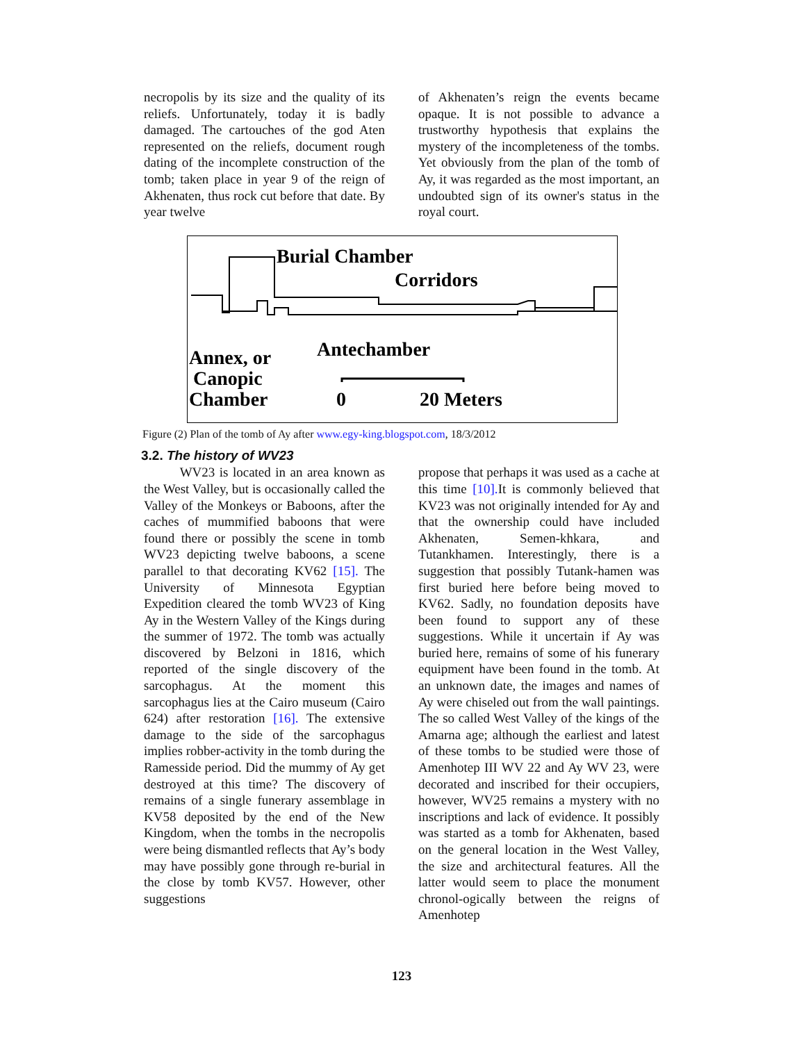necropolis by its size and the quality of its reliefs. Unfortunately, today it is badly damaged. The cartouches of the god Aten represented on the reliefs, document rough dating of the incomplete construction of the tomb; taken place in year 9 of the reign of Akhenaten, thus rock cut before that date. By year twelve
of Akhenaten’s reign the events became opaque. It is not possible to advance a trustworthy hypothesis that explains the mystery of the incompleteness of the tombs. Yet obviously from the plan of the tomb of Ay, it was regarded as the most important, an undoubted sign of its owner's status in the royal court.
Burial Chamber
Corridors
Antechamber
Annex, or
Canopic
Chamber
0
20 Meters
Figure (2) Plan of the tomb of Ay after www.egy-king.blogspot.com, 18/3/2012
3.2. The history of WV23
WV23 is located in an area known as the West Valley, but is occasionally called the Valley of the Monkeys or Baboons, after the caches of mummified baboons that were found there or possibly the scene in tomb WV23 depicting twelve baboons, a scene parallel to that decorating KV62 [15]. The University of Minnesota Egyptian Expedition cleared the tomb WV23 of King Ay in the Western Valley of the Kings during the summer of 1972. The tomb was actually discovered by Belzoni in 1816, which reported of the single discovery of the sarcophagus. At the moment this sarcophagus lies at the Cairo museum (Cairo 624) after restoration [16]. The extensive damage to the side of the sarcophagus implies robber-activity in the tomb during the Ramesside period. Did the mummy of Ay get destroyed at this time? The discovery of remains of a single funerary assemblage in KV58 deposited by the end of the New Kingdom, when the tombs in the necropolis were being dismantled reflects that Ay’s body may have possibly gone through re-burial in the close by tomb KV57. However, other suggestions
propose that perhaps it was used as a cache at this time [10]. It is commonly believed that KV23 was not originally intended for Ay and that the ownership could have included Akhenaten, Semen-khkara, and Tutankhamen. Interestingly, there is a suggestion that possibly Tutank-hamen was first buried here before being moved to KV62. Sadly, no foundation deposits have been found to support any of these suggestions. While it uncertain if Ay was buried here, remains of some of his funerary equipment have been found in the tomb. At an unknown date, the images and names of Ay were chiseled out from the wall paintings. The so called West Valley of the kings of the Amarna age; although the earliest and latest of these tombs to be studied were those of Amenhotep III WV 22 and Ay WV 23, were decorated and inscribed for their occupiers, however, WV25 remains a mystery with no inscriptions and lack of evidence. It possibly was started as a tomb for Akhenaten, based on the general location in the West Valley, the size and architectural features. All the latter would seem to place the monument chronol-ogically between the reigns of Amenhotep
123